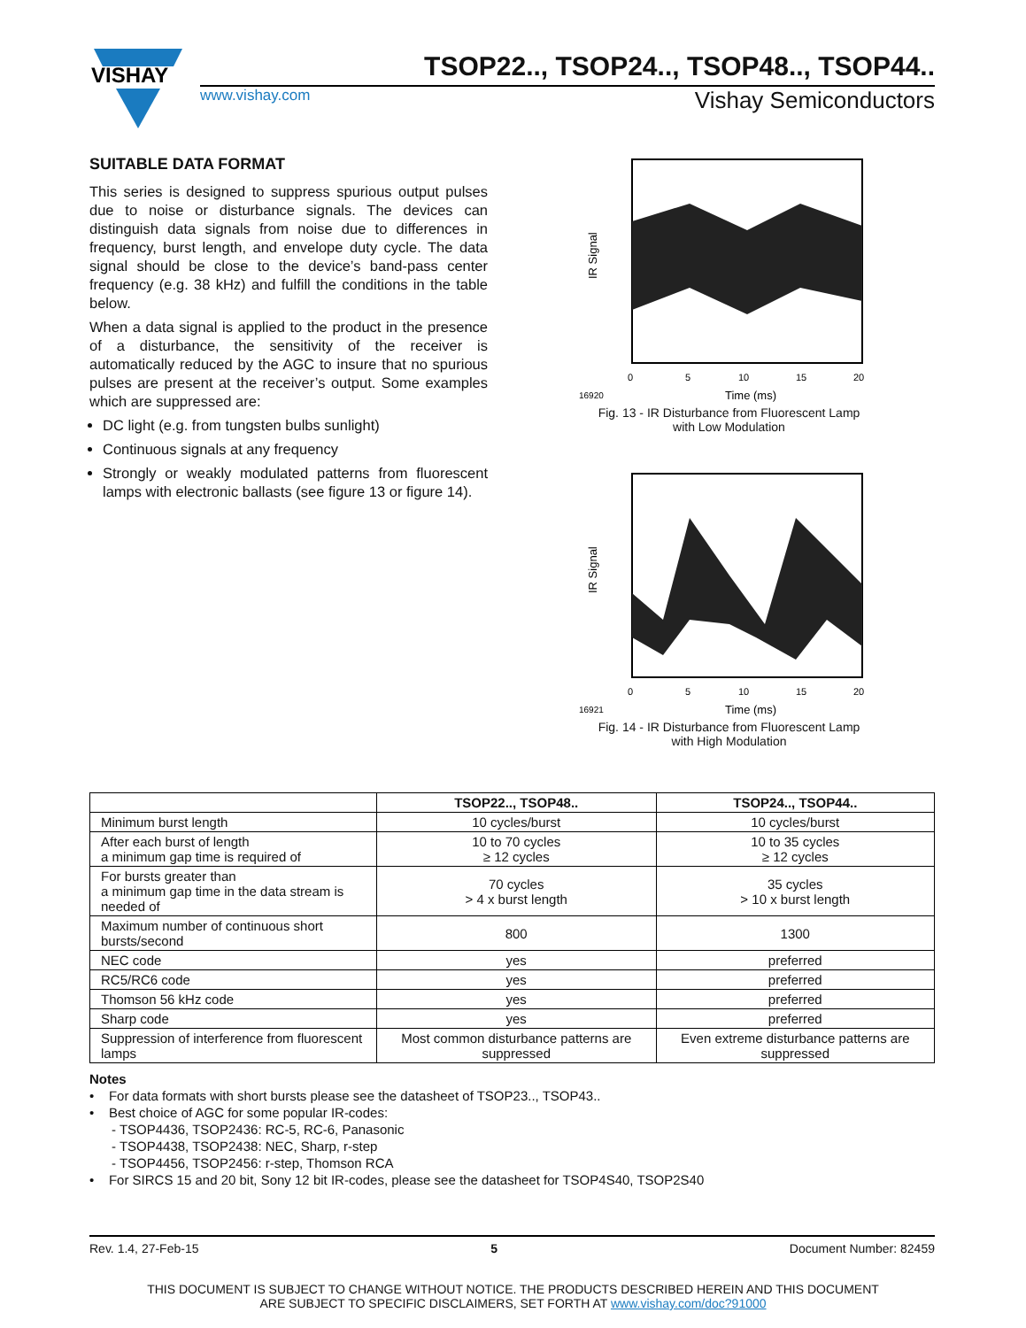VISHAY
TSOP22.., TSOP24.., TSOP48.., TSOP44..
www.vishay.com Vishay Semiconductors
SUITABLE DATA FORMAT
This series is designed to suppress spurious output pulses due to noise or disturbance signals. The devices can distinguish data signals from noise due to differences in frequency, burst length, and envelope duty cycle. The data signal should be close to the device’s band-pass center frequency (e.g. 38 kHz) and fulfill the conditions in the table below.
When a data signal is applied to the product in the presence of a disturbance, the sensitivity of the receiver is automatically reduced by the AGC to insure that no spurious pulses are present at the receiver’s output. Some examples which are suppressed are:
DC light (e.g. from tungsten bulbs sunlight)
Continuous signals at any frequency
Strongly or weakly modulated patterns from fluorescent lamps with electronic ballasts (see figure 13 or figure 14).
IR Signal
0
5
10
15
20
16920
Time (ms)
Fig. 13 - IR Disturbance from Fluorescent Lamp
with Low Modulation
IR Signal
0
5
10
15
20
16921
Time (ms)
Fig. 14 - IR Disturbance from Fluorescent Lamp
with High Modulation
| | TSOP22.., TSOP48.. | TSOP24.., TSOP44.. |
| --- | --- | --- |
| Minimum burst length | 10 cycles/burst | 10 cycles/burst |
| After each burst of length a minimum gap time is required of | 10 to 70 cycles ≥ 12 cycles | 10 to 35 cycles ≥ 12 cycles |
| For bursts greater than a minimum gap time in the data stream is needed of | 70 cycles > 4 x burst length | 35 cycles > 10 x burst length |
| Maximum number of continuous short bursts/second | 800 | 1300 |
| NEC code | yes | preferred |
| RC5/RC6 code | yes | preferred |
| Thomson 56 kHz code | yes | preferred |
| Sharp code | yes | preferred |
| Suppression of interference from fluorescent lamps | Most common disturbance patterns are suppressed | Even extreme disturbance patterns are suppressed |
Notes
• For data formats with short bursts please see the datasheet of TSOP23.., TSOP43..
• Best choice of AGC for some popular IR-codes:
- TSOP4436, TSOP2436: RC-5, RC-6, Panasonic
- TSOP4438, TSOP2438: NEC, Sharp, r-step
- TSOP4456, TSOP2456: r-step, Thomson RCA
• For SIRCS 15 and 20 bit, Sony 12 bit IR-codes, please see the datasheet for TSOP4S40, TSOP2S40
Rev. 1.4, 27-Feb-15 5 Document Number: 82459
THIS DOCUMENT IS SUBJECT TO CHANGE WITHOUT NOTICE. THE PRODUCTS DESCRIBED HEREIN AND THIS DOCUMENT
ARE SUBJECT TO SPECIFIC DISCLAIMERS, SET FORTH AT www.vishay.com/doc?91000